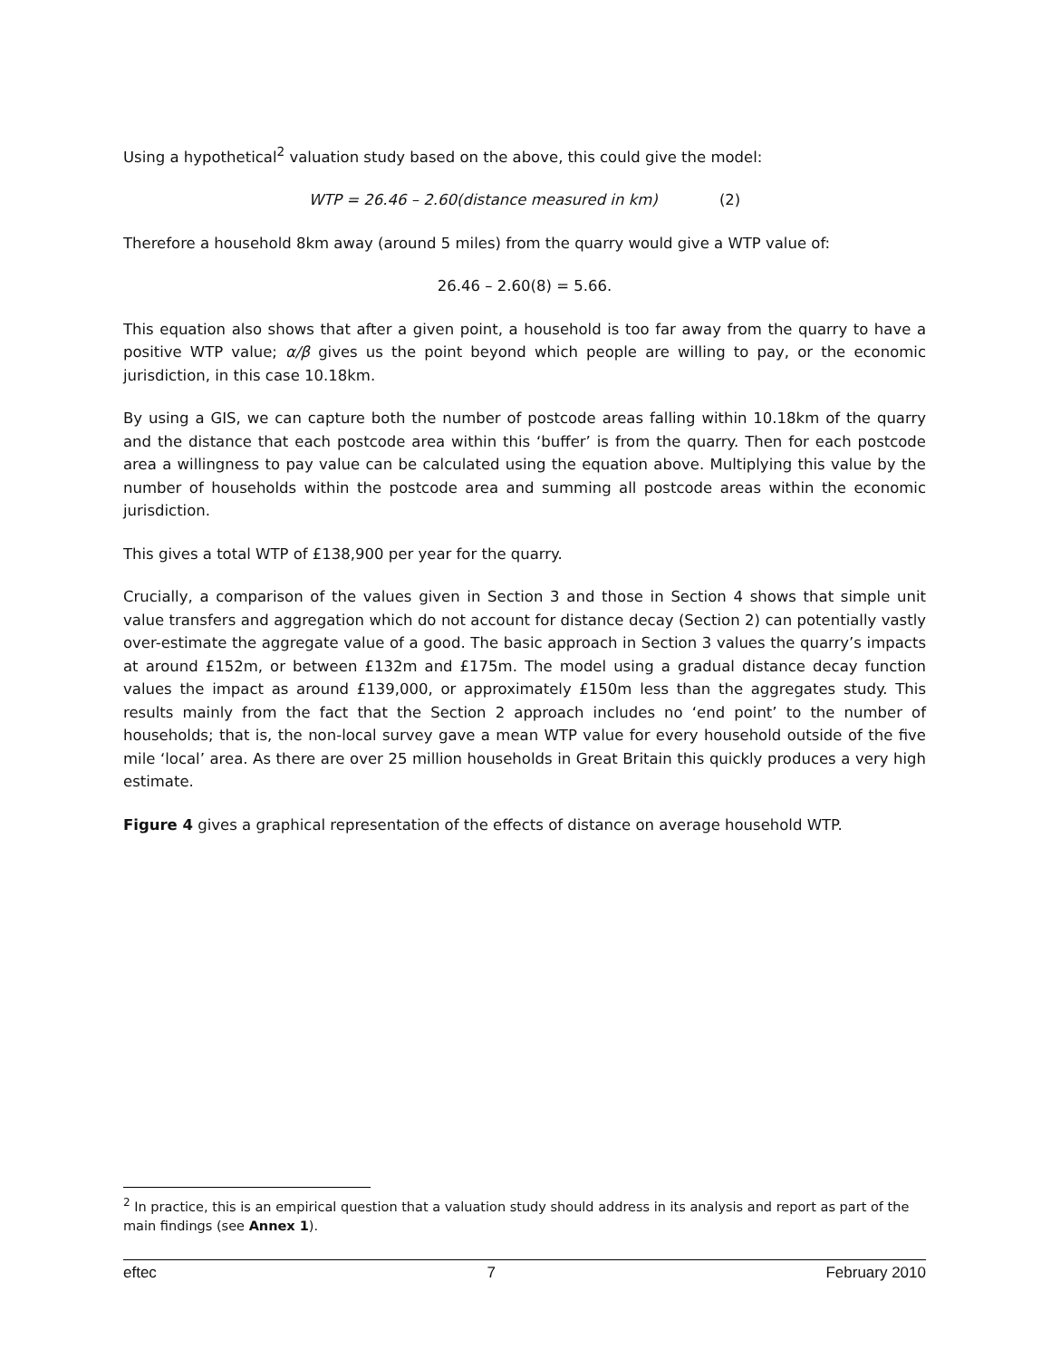Using a hypothetical<sup>2</sup> valuation study based on the above, this could give the model:
WTP = 26.46 – 2.60(distance measured in km) (2)
Therefore a household 8km away (around 5 miles) from the quarry would give a WTP value of:
26.46 – 2.60(8) = 5.66.
This equation also shows that after a given point, a household is too far away from the quarry to have a positive WTP value; α/β gives us the point beyond which people are willing to pay, or the economic jurisdiction, in this case 10.18km.
By using a GIS, we can capture both the number of postcode areas falling within 10.18km of the quarry and the distance that each postcode area within this ‘buffer’ is from the quarry. Then for each postcode area a willingness to pay value can be calculated using the equation above. Multiplying this value by the number of households within the postcode area and summing all postcode areas within the economic jurisdiction.
This gives a total WTP of £138,900 per year for the quarry.
Crucially, a comparison of the values given in Section 3 and those in Section 4 shows that simple unit value transfers and aggregation which do not account for distance decay (Section 2) can potentially vastly over-estimate the aggregate value of a good. The basic approach in Section 3 values the quarry’s impacts at around £152m, or between £132m and £175m. The model using a gradual distance decay function values the impact as around £139,000, or approximately £150m less than the aggregates study. This results mainly from the fact that the Section 2 approach includes no ‘end point’ to the number of households; that is, the non-local survey gave a mean WTP value for every household outside of the five mile ‘local’ area. As there are over 25 million households in Great Britain this quickly produces a very high estimate.
Figure 4 gives a graphical representation of the effects of distance on average household WTP.
<sup>2</sup> In practice, this is an empirical question that a valuation study should address in its analysis and report as part of the main findings (see Annex 1).
eftec 7 February 2010